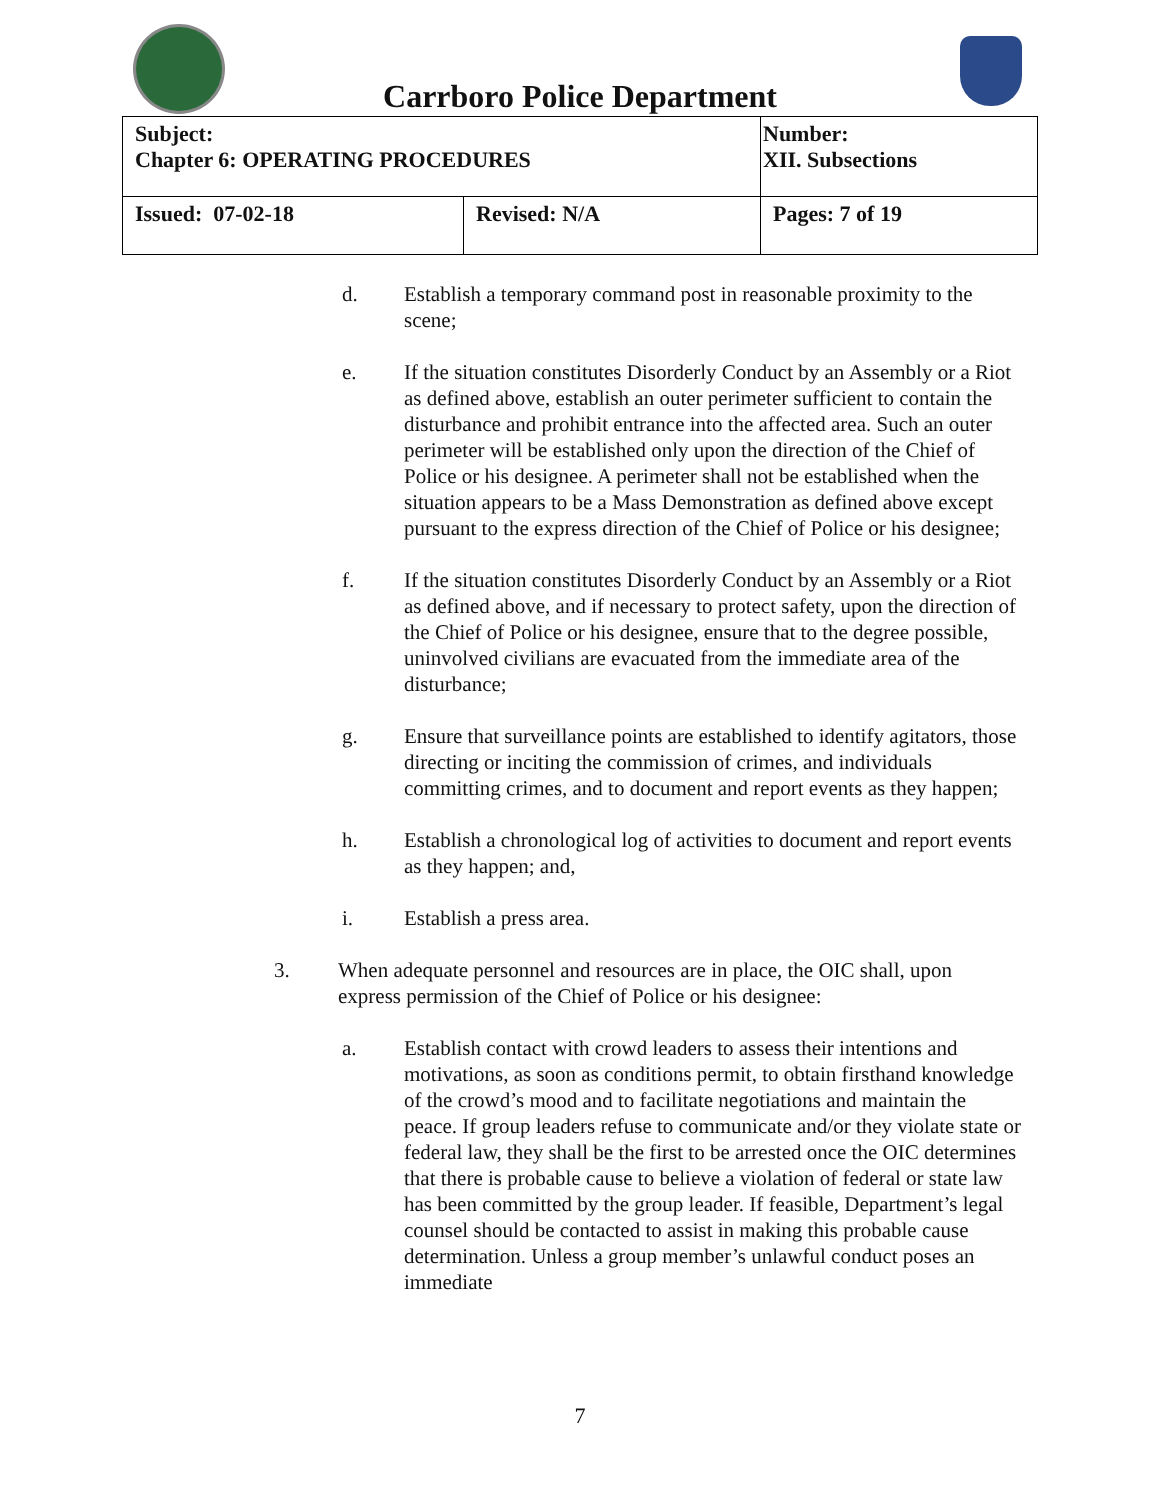Carrboro Police Department
| Subject: Chapter 6: OPERATING PROCEDURES | | Number: XII. Subsections |
| Issued: 07-02-18 | Revised: N/A | Pages: 7 of 19 |
d. Establish a temporary command post in reasonable proximity to the scene;
e. If the situation constitutes Disorderly Conduct by an Assembly or a Riot as defined above, establish an outer perimeter sufficient to contain the disturbance and prohibit entrance into the affected area. Such an outer perimeter will be established only upon the direction of the Chief of Police or his designee. A perimeter shall not be established when the situation appears to be a Mass Demonstration as defined above except pursuant to the express direction of the Chief of Police or his designee;
f. If the situation constitutes Disorderly Conduct by an Assembly or a Riot as defined above, and if necessary to protect safety, upon the direction of the Chief of Police or his designee, ensure that to the degree possible, uninvolved civilians are evacuated from the immediate area of the disturbance;
g. Ensure that surveillance points are established to identify agitators, those directing or inciting the commission of crimes, and individuals committing crimes, and to document and report events as they happen;
h. Establish a chronological log of activities to document and report events as they happen; and,
i. Establish a press area.
3. When adequate personnel and resources are in place, the OIC shall, upon express permission of the Chief of Police or his designee:
a. Establish contact with crowd leaders to assess their intentions and motivations, as soon as conditions permit, to obtain firsthand knowledge of the crowd’s mood and to facilitate negotiations and maintain the peace. If group leaders refuse to communicate and/or they violate state or federal law, they shall be the first to be arrested once the OIC determines that there is probable cause to believe a violation of federal or state law has been committed by the group leader. If feasible, Department’s legal counsel should be contacted to assist in making this probable cause determination. Unless a group member’s unlawful conduct poses an immediate
7